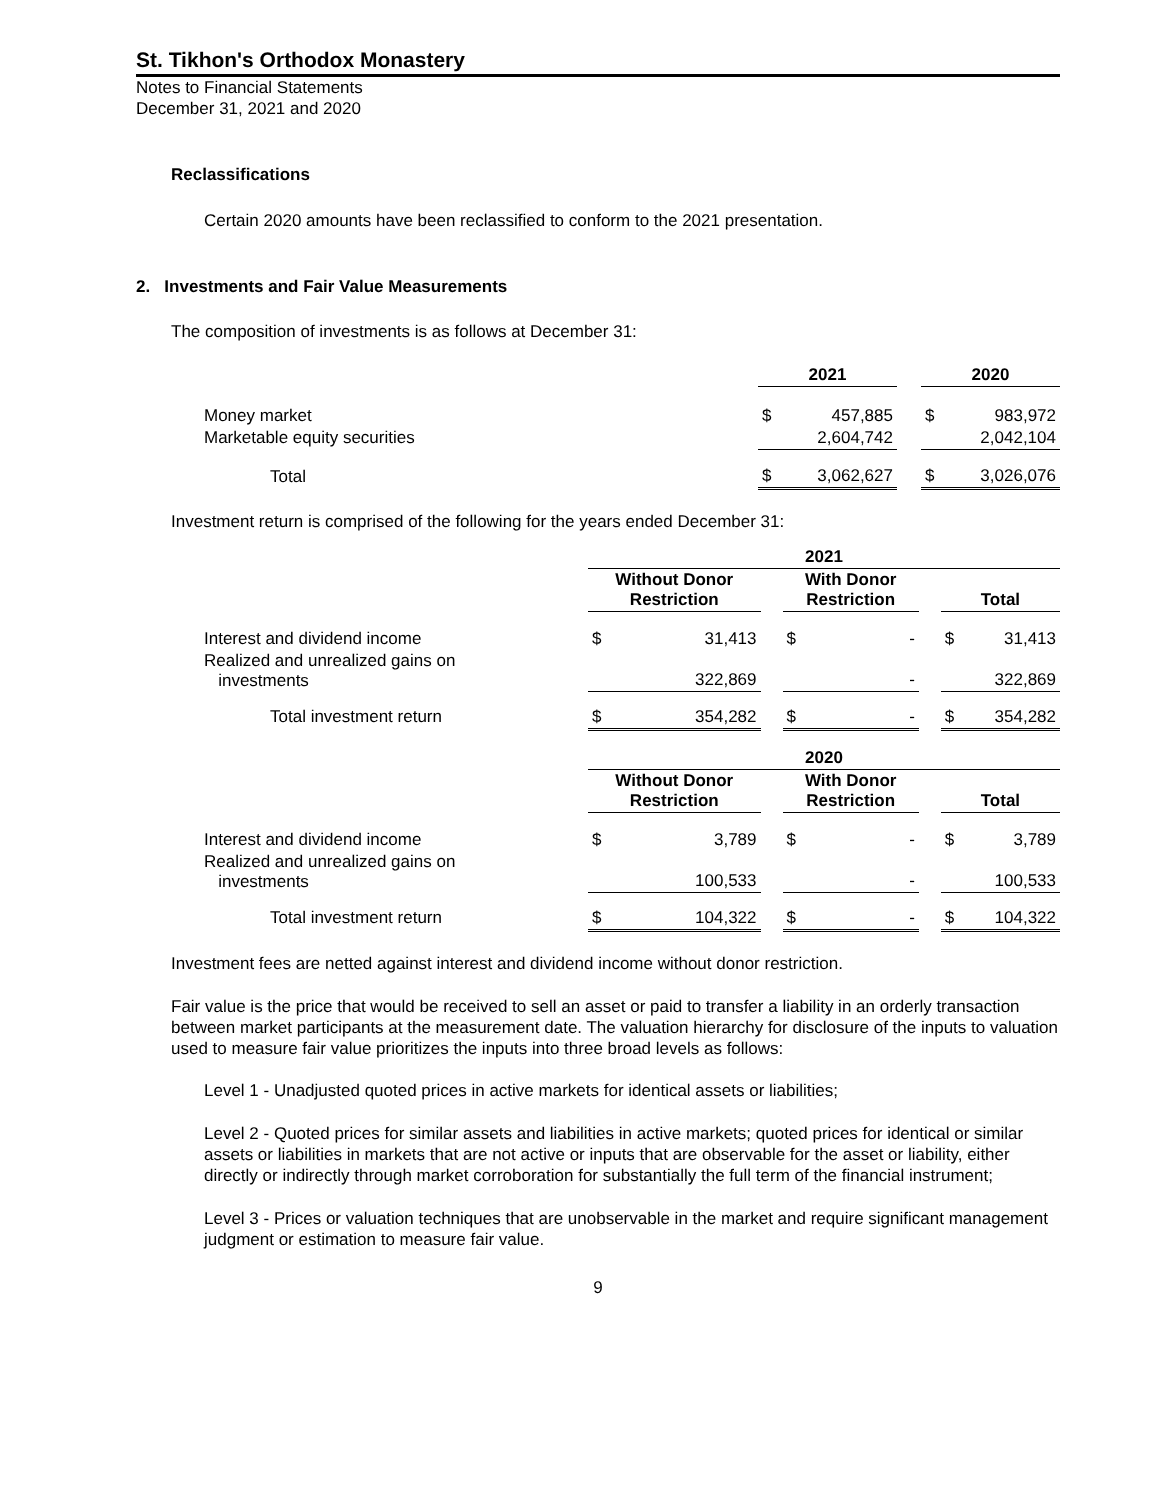St. Tikhon's Orthodox Monastery
Notes to Financial Statements
December 31, 2021 and 2020
Reclassifications
Certain 2020 amounts have been reclassified to conform to the 2021 presentation.
2. Investments and Fair Value Measurements
The composition of investments is as follows at December 31:
| | 2021 | | | 2020 | |
| --- | --- | --- | --- | --- | --- |
| Money market | $ | 457,885 | | $ | 983,972 |
| Marketable equity securities | | 2,604,742 | | | 2,042,104 |
| Total | $ | 3,062,627 | | $ | 3,026,076 |
Investment return is comprised of the following for the years ended December 31:
| | 2021 | | | | | | | |
| --- | --- | --- | --- | --- | --- | --- | --- | --- |
| | Without Donor Restriction | | | With Donor Restriction | | | Total | |
| Interest and dividend income | $ | 31,413 | | $ | - | | $ | 31,413 |
| Realized and unrealized gains on investments | | 322,869 | | | - | | | 322,869 |
| Total investment return | $ | 354,282 | | $ | - | | $ | 354,282 |
| | 2020 | | | | | | | |
| | Without Donor Restriction | | | With Donor Restriction | | | Total | |
| Interest and dividend income | $ | 3,789 | | $ | - | | $ | 3,789 |
| Realized and unrealized gains on investments | | 100,533 | | | - | | | 100,533 |
| Total investment return | $ | 104,322 | | $ | - | | $ | 104,322 |
Investment fees are netted against interest and dividend income without donor restriction.
Fair value is the price that would be received to sell an asset or paid to transfer a liability in an orderly transaction between market participants at the measurement date. The valuation hierarchy for disclosure of the inputs to valuation used to measure fair value prioritizes the inputs into three broad levels as follows:
Level 1 - Unadjusted quoted prices in active markets for identical assets or liabilities;
Level 2 - Quoted prices for similar assets and liabilities in active markets; quoted prices for identical or similar assets or liabilities in markets that are not active or inputs that are observable for the asset or liability, either directly or indirectly through market corroboration for substantially the full term of the financial instrument;
Level 3 - Prices or valuation techniques that are unobservable in the market and require significant management judgment or estimation to measure fair value.
9